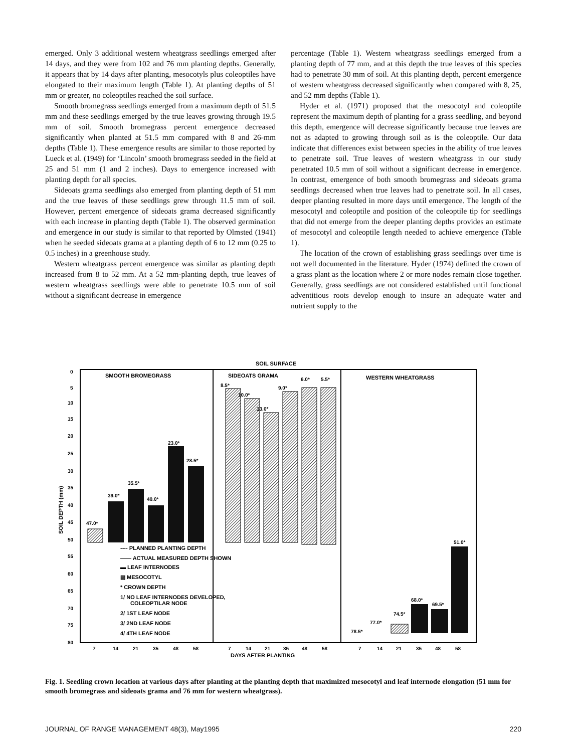emerged. Only 3 additional western wheatgrass seedlings emerged after 14 days, and they were from 102 and 76 mm planting depths. Generally, it appears that by 14 days after planting, mesocotyls plus coleoptiles have elongated to their maximum length (Table 1). At planting depths of 51 mm or greater, no coleoptiles reached the soil surface.
Smooth bromegrass seedlings emerged from a maximum depth of 51.5 mm and these seedlings emerged by the true leaves growing through 19.5 mm of soil. Smooth bromegrass percent emergence decreased significantly when planted at 51.5 mm compared with 8 and 26-mm depths (Table 1). These emergence results are similar to those reported by Lueck et al. (1949) for ‘Lincoln’ smooth bromegrass seeded in the field at 25 and 51 mm (1 and 2 inches). Days to emergence increased with planting depth for all species.
Sideoats grama seedlings also emerged from planting depth of 51 mm and the true leaves of these seedlings grew through 11.5 mm of soil. However, percent emergence of sideoats grama decreased significantly with each increase in planting depth (Table 1). The observed germination and emergence in our study is similar to that reported by Olmsted (1941) when he seeded sideoats grama at a planting depth of 6 to 12 mm (0.25 to 0.5 inches) in a greenhouse study.
Western wheatgrass percent emergence was similar as planting depth increased from 8 to 52 mm. At a 52 mm-planting depth, true leaves of western wheatgrass seedlings were able to penetrate 10.5 mm of soil without a significant decrease in emergence
percentage (Table 1). Western wheatgrass seedlings emerged from a planting depth of 77 mm, and at this depth the true leaves of this species had to penetrate 30 mm of soil. At this planting depth, percent emergence of western wheatgrass decreased significantly when compared with 8, 25, and 52 mm depths (Table 1).
Hyder et al. (1971) proposed that the mesocotyl and coleoptile represent the maximum depth of planting for a grass seedling, and beyond this depth, emergence will decrease significantly because true leaves are not as adapted to growing through soil as is the coleoptile. Our data indicate that differences exist between species in the ability of true leaves to penetrate soil. True leaves of western wheatgrass in our study penetrated 10.5 mm of soil without a significant decrease in emergence. In contrast, emergence of both smooth bromegrass and sideoats grama seedlings decreased when true leaves had to penetrate soil. In all cases, deeper planting resulted in more days until emergence. The length of the mesocotyl and coleoptile and position of the coleoptile tip for seedlings that did not emerge from the deeper planting depths provides an estimate of mesocotyl and coleoptile length needed to achieve emergence (Table 1).
The location of the crown of establishing grass seedlings over time is not well documented in the literature. Hyder (1974) defined the crown of a grass plant as the location where 2 or more nodes remain close together. Generally, grass seedlings are not considered established until functional adventitious roots develop enough to insure an adequate water and nutrient supply to the
SOIL SURFACE
SMOOTH BROMEGRASS
SIDEOATS GRAMA
WESTERN WHEATGRASS
0
5
10
15
20
25
30
35
40
45
50
55
60
65
70
75
80
SOIL DEPTH (mm)
47.0*
39.0*
35.5*
40.0*
23.0*
28.5*
8.5*
10.0*
13.0*
9.0*
6.0*
5.5*
78.5*
77.0*
74.5*
68.0*
69.5*
51.0*
---- PLANNED PLANTING DEPTH
—— ACTUAL MEASURED DEPTH SHOWN
▬ LEAF INTERNODES
▨ MESOCOTYL
* CROWN DEPTH
1/ NO LEAF INTERNODES DEVELOPED,
COLEOPTILAR NODE
2/ 1ST LEAF NODE
3/ 2ND LEAF NODE
4/ 4TH LEAF NODE
7
14
21
35
48
58
7
14
21
35
48
58
7
14
21
35
48
58
DAYS AFTER PLANTING
Fig. 1. Seedling crown location at various days after planting at the planting depth that maximized mesocotyl and leaf internode elongation (51 mm for smooth bromegrass and sideoats grama and 76 mm for western wheatgrass).
JOURNAL OF RANGE MANAGEMENT 48(3), May1995 220